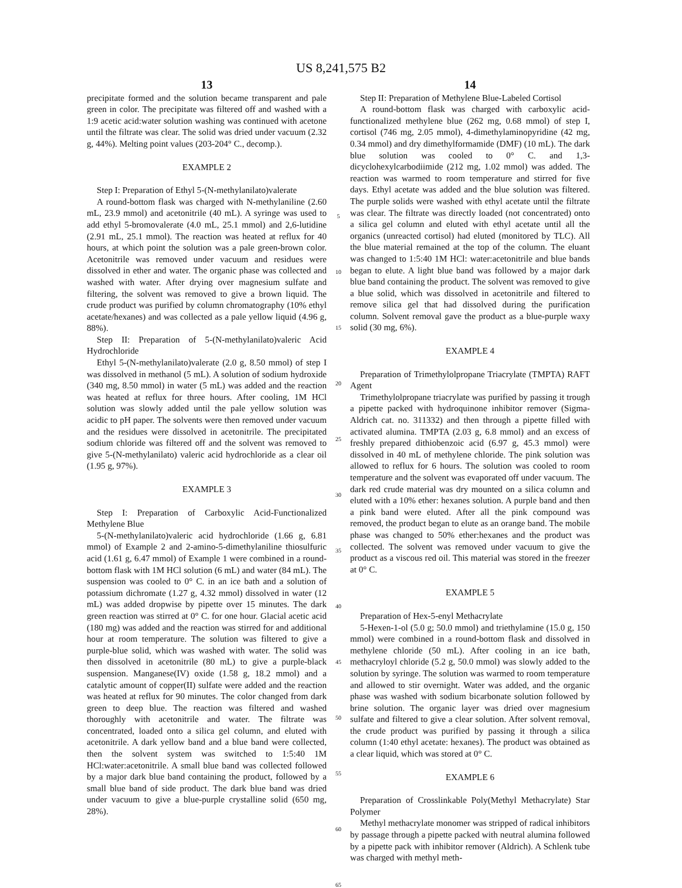US 8,241,575 B2
13
precipitate formed and the solution became transparent and pale green in color. The precipitate was filtered off and washed with a 1:9 acetic acid:water solution washing was continued with acetone until the filtrate was clear. The solid was dried under vacuum (2.32 g, 44%). Melting point values (203-204° C., decomp.).
EXAMPLE 2
Step I: Preparation of Ethyl 5-(N-methylanilato)valerate
A round-bottom flask was charged with N-methylaniline (2.60 mL, 23.9 mmol) and acetonitrile (40 mL). A syringe was used to add ethyl 5-bromovalerate (4.0 mL, 25.1 mmol) and 2,6-lutidine (2.91 mL, 25.1 mmol). The reaction was heated at reflux for 40 hours, at which point the solution was a pale green-brown color. Acetonitrile was removed under vacuum and residues were dissolved in ether and water. The organic phase was collected and washed with water. After drying over magnesium sulfate and filtering, the solvent was removed to give a brown liquid. The crude product was purified by column chromatography (10% ethyl acetate/hexanes) and was collected as a pale yellow liquid (4.96 g, 88%).
Step II: Preparation of 5-(N-methylanilato)valeric Acid Hydrochloride
Ethyl 5-(N-methylanilato)valerate (2.0 g, 8.50 mmol) of step I was dissolved in methanol (5 mL). A solution of sodium hydroxide (340 mg, 8.50 mmol) in water (5 mL) was added and the reaction was heated at reflux for three hours. After cooling, 1M HCl solution was slowly added until the pale yellow solution was acidic to pH paper. The solvents were then removed under vacuum and the residues were dissolved in acetonitrile. The precipitated sodium chloride was filtered off and the solvent was removed to give 5-(N-methylanilato) valeric acid hydrochloride as a clear oil (1.95 g, 97%).
EXAMPLE 3
Step I: Preparation of Carboxylic Acid-Functionalized Methylene Blue
5-(N-methylanilato)valeric acid hydrochloride (1.66 g, 6.81 mmol) of Example 2 and 2-amino-5-dimethylaniline thiosulfuric acid (1.61 g, 6.47 mmol) of Example 1 were combined in a round-bottom flask with 1M HCl solution (6 mL) and water (84 mL). The suspension was cooled to 0° C. in an ice bath and a solution of potassium dichromate (1.27 g, 4.32 mmol) dissolved in water (12 mL) was added dropwise by pipette over 15 minutes. The dark green reaction was stirred at 0° C. for one hour. Glacial acetic acid (180 mg) was added and the reaction was stirred for and additional hour at room temperature. The solution was filtered to give a purple-blue solid, which was washed with water. The solid was then dissolved in acetonitrile (80 mL) to give a purple-black suspension. Manganese(IV) oxide (1.58 g, 18.2 mmol) and a catalytic amount of copper(II) sulfate were added and the reaction was heated at reflux for 90 minutes. The color changed from dark green to deep blue. The reaction was filtered and washed thoroughly with acetonitrile and water. The filtrate was concentrated, loaded onto a silica gel column, and eluted with acetonitrile. A dark yellow band and a blue band were collected, then the solvent system was switched to 1:5:40 1M HCl:water:acetonitrile. A small blue band was collected followed by a major dark blue band containing the product, followed by a small blue band of side product. The dark blue band was dried under vacuum to give a blue-purple crystalline solid (650 mg, 28%).
5
10
15
20
25
30
35
40
45
50
55
60
65
14
Step II: Preparation of Methylene Blue-Labeled Cortisol
A round-bottom flask was charged with carboxylic acid-functionalized methylene blue (262 mg, 0.68 mmol) of step I, cortisol (746 mg, 2.05 mmol), 4-dimethylaminopyridine (42 mg, 0.34 mmol) and dry dimethylformamide (DMF) (10 mL). The dark blue solution was cooled to 0° C. and 1,3-dicyclohexylcarbodiimide (212 mg, 1.02 mmol) was added. The reaction was warmed to room temperature and stirred for five days. Ethyl acetate was added and the blue solution was filtered. The purple solids were washed with ethyl acetate until the filtrate was clear. The filtrate was directly loaded (not concentrated) onto a silica gel column and eluted with ethyl acetate until all the organics (unreacted cortisol) had eluted (monitored by TLC). All the blue material remained at the top of the column. The eluant was changed to 1:5:40 1M HCl: water:acetonitrile and blue bands began to elute. A light blue band was followed by a major dark blue band containing the product. The solvent was removed to give a blue solid, which was dissolved in acetonitrile and filtered to remove silica gel that had dissolved during the purification column. Solvent removal gave the product as a blue-purple waxy solid (30 mg, 6%).
EXAMPLE 4
Preparation of Trimethylolpropane Triacrylate (TMPTA) RAFT Agent
Trimethylolpropane triacrylate was purified by passing it trough a pipette packed with hydroquinone inhibitor remover (Sigma-Aldrich cat. no. 311332) and then through a pipette filled with activated alumina. TMPTA (2.03 g, 6.8 mmol) and an excess of freshly prepared dithiobenzoic acid (6.97 g, 45.3 mmol) were dissolved in 40 mL of methylene chloride. The pink solution was allowed to reflux for 6 hours. The solution was cooled to room temperature and the solvent was evaporated off under vacuum. The dark red crude material was dry mounted on a silica column and eluted with a 10% ether: hexanes solution. A purple band and then a pink band were eluted. After all the pink compound was removed, the product began to elute as an orange band. The mobile phase was changed to 50% ether:hexanes and the product was collected. The solvent was removed under vacuum to give the product as a viscous red oil. This material was stored in the freezer at 0° C.
EXAMPLE 5
Preparation of Hex-5-enyl Methacrylate
5-Hexen-1-ol (5.0 g; 50.0 mmol) and triethylamine (15.0 g, 150 mmol) were combined in a round-bottom flask and dissolved in methylene chloride (50 mL). After cooling in an ice bath, methacryloyl chloride (5.2 g, 50.0 mmol) was slowly added to the solution by syringe. The solution was warmed to room temperature and allowed to stir overnight. Water was added, and the organic phase was washed with sodium bicarbonate solution followed by brine solution. The organic layer was dried over magnesium sulfate and filtered to give a clear solution. After solvent removal, the crude product was purified by passing it through a silica column (1:40 ethyl acetate: hexanes). The product was obtained as a clear liquid, which was stored at 0° C.
EXAMPLE 6
Preparation of Crosslinkable Poly(Methyl Methacrylate) Star Polymer
Methyl methacrylate monomer was stripped of radical inhibitors by passage through a pipette packed with neutral alumina followed by a pipette pack with inhibitor remover (Aldrich). A Schlenk tube was charged with methyl meth-